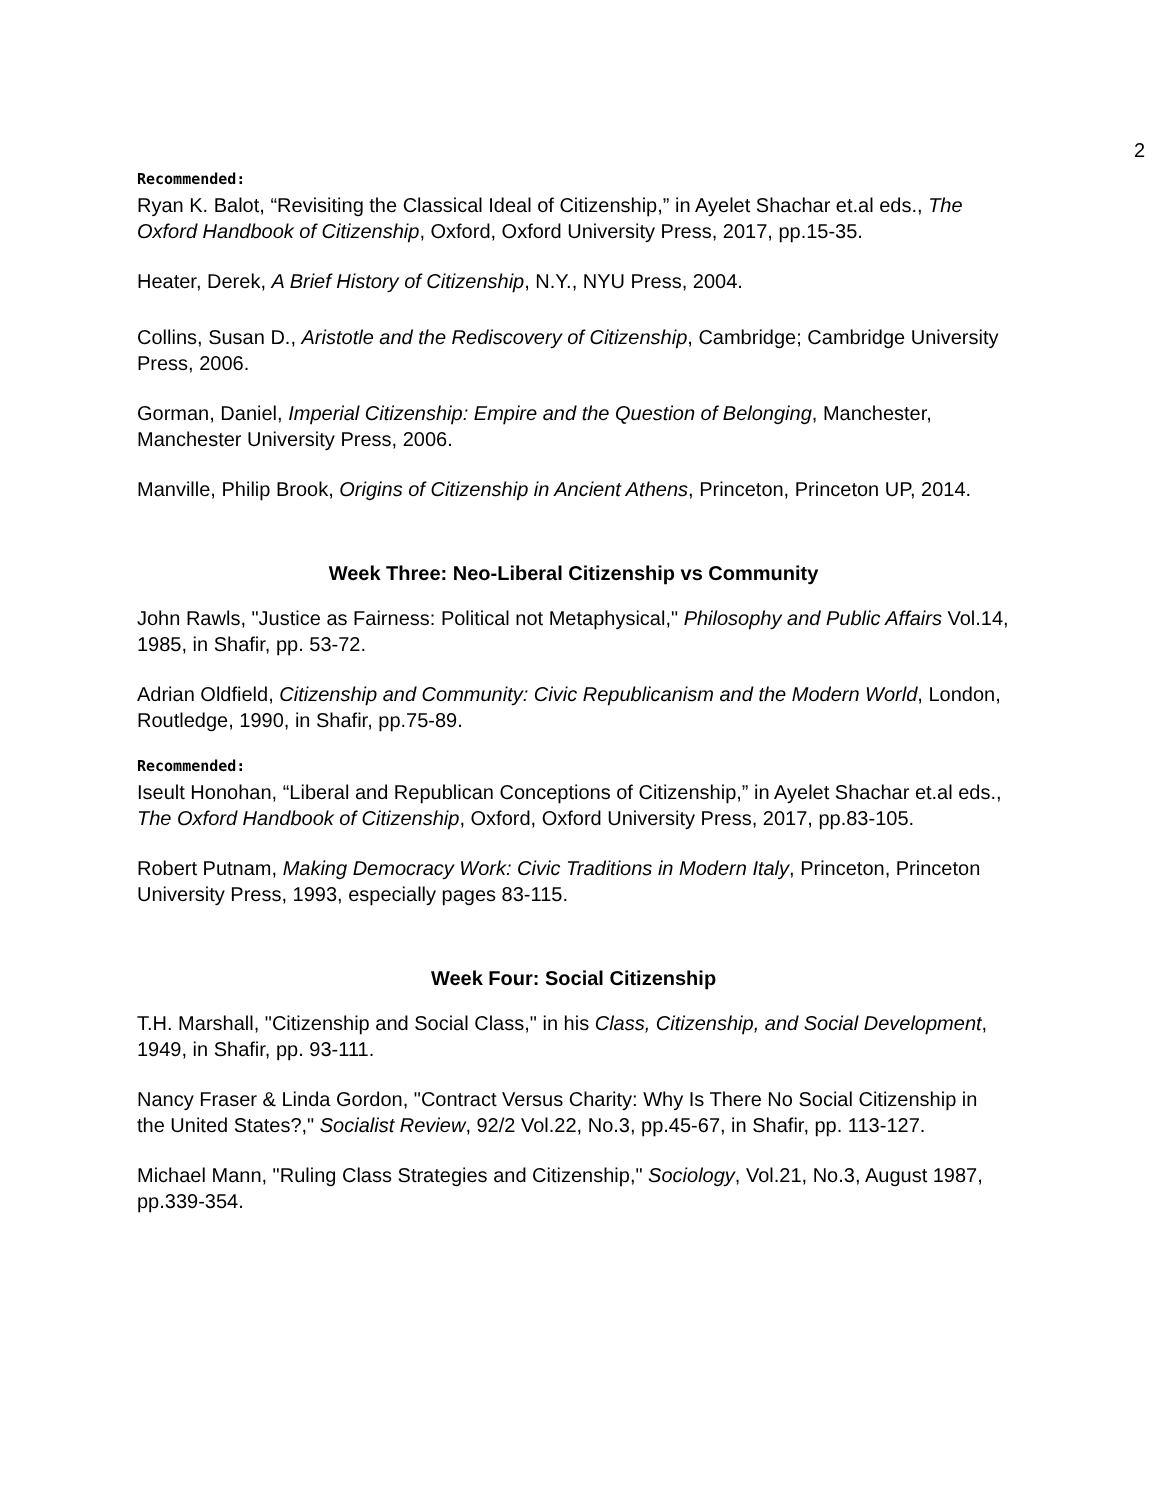2
Recommended:
Ryan K. Balot, “Revisiting the Classical Ideal of Citizenship,” in Ayelet Shachar et.al eds., The Oxford Handbook of Citizenship, Oxford, Oxford University Press, 2017, pp.15-35.
Heater, Derek, A Brief History of Citizenship, N.Y., NYU Press, 2004.
Collins, Susan D., Aristotle and the Rediscovery of Citizenship, Cambridge; Cambridge University Press, 2006.
Gorman, Daniel, Imperial Citizenship: Empire and the Question of Belonging, Manchester, Manchester University Press, 2006.
Manville, Philip Brook, Origins of Citizenship in Ancient Athens, Princeton, Princeton UP, 2014.
Week Three: Neo-Liberal Citizenship vs Community
John Rawls, "Justice as Fairness: Political not Metaphysical," Philosophy and Public Affairs Vol.14, 1985, in Shafir, pp. 53-72.
Adrian Oldfield, Citizenship and Community: Civic Republicanism and the Modern World, London, Routledge, 1990, in Shafir, pp.75-89.
Recommended:
Iseult Honohan, “Liberal and Republican Conceptions of Citizenship,” in Ayelet Shachar et.al eds., The Oxford Handbook of Citizenship, Oxford, Oxford University Press, 2017, pp.83-105.
Robert Putnam, Making Democracy Work: Civic Traditions in Modern Italy, Princeton, Princeton University Press, 1993, especially pages 83-115.
Week Four: Social Citizenship
T.H. Marshall, "Citizenship and Social Class," in his Class, Citizenship, and Social Development, 1949, in Shafir, pp. 93-111.
Nancy Fraser & Linda Gordon, "Contract Versus Charity: Why Is There No Social Citizenship in the United States?," Socialist Review, 92/2 Vol.22, No.3, pp.45-67, in Shafir, pp. 113-127.
Michael Mann, "Ruling Class Strategies and Citizenship," Sociology, Vol.21, No.3, August 1987, pp.339-354.